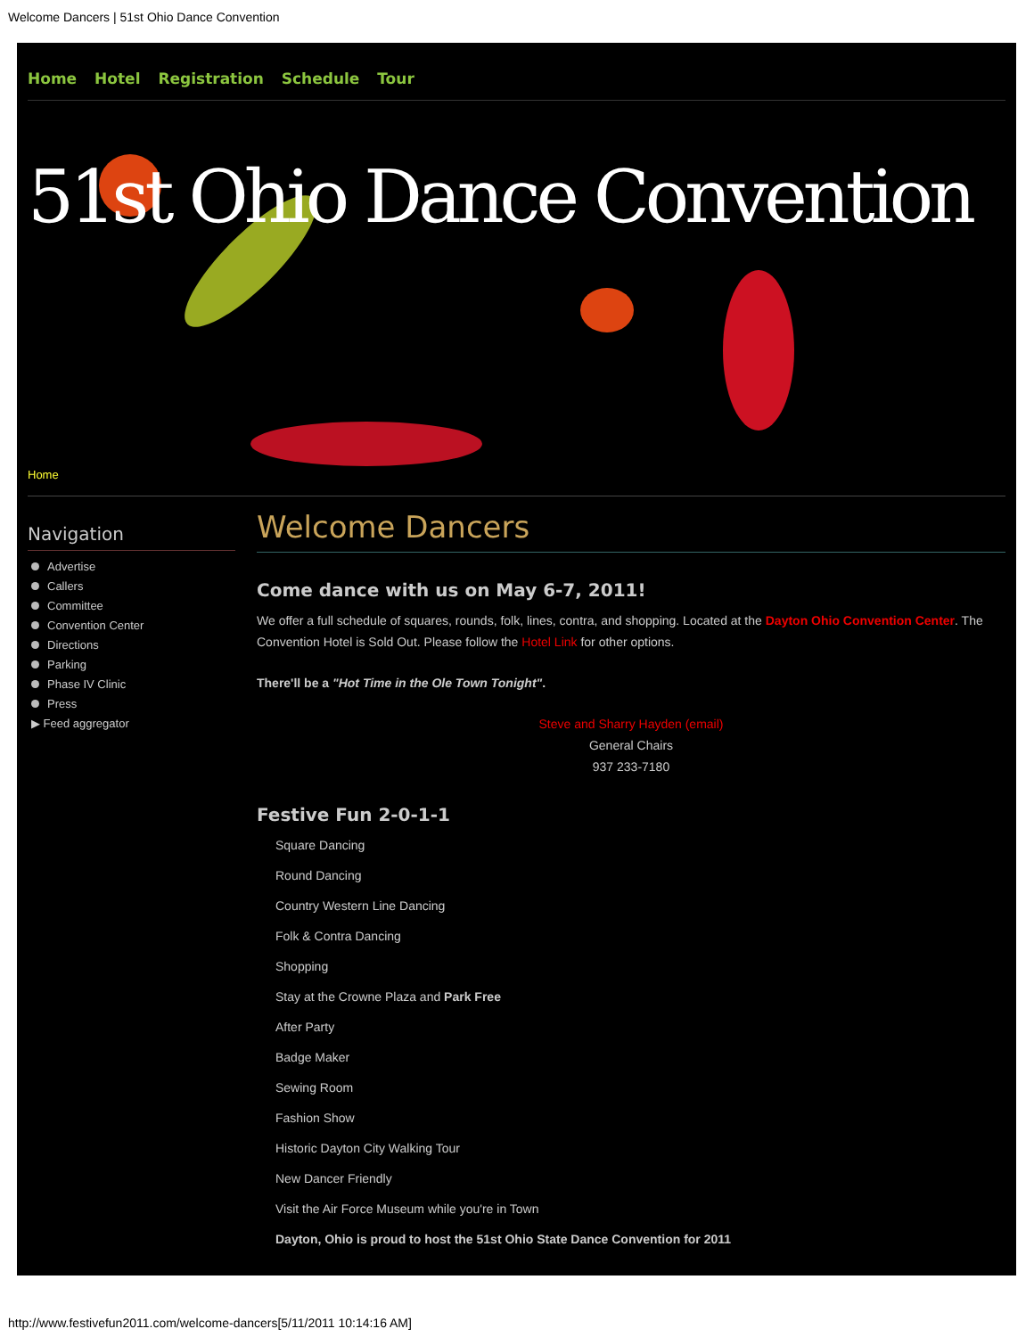Welcome Dancers | 51st Ohio Dance Convention
Home Hotel Registration Schedule Tour
51st Ohio Dance Convention
Home
Navigation
Advertise
Callers
Committee
Convention Center
Directions
Parking
Phase IV Clinic
Press
▶ Feed aggregator
Welcome Dancers
Come dance with us on May 6-7, 2011!
We offer a full schedule of squares, rounds, folk, lines, contra, and shopping. Located at the Dayton Ohio Convention Center. The Convention Hotel is Sold Out. Please follow the Hotel Link for other options.
There'll be a "Hot Time in the Ole Town Tonight".
Steve and Sharry Hayden (email)
General Chairs
937 233-7180
Festive Fun 2-0-1-1
Square Dancing
Round Dancing
Country Western Line Dancing
Folk & Contra Dancing
Shopping
Stay at the Crowne Plaza and Park Free
After Party
Badge Maker
Sewing Room
Fashion Show
Historic Dayton City Walking Tour
New Dancer Friendly
Visit the Air Force Museum while you're in Town
Dayton, Ohio is proud to host the 51st Ohio State Dance Convention for 2011
http://www.festivefun2011.com/welcome-dancers[5/11/2011 10:14:16 AM]